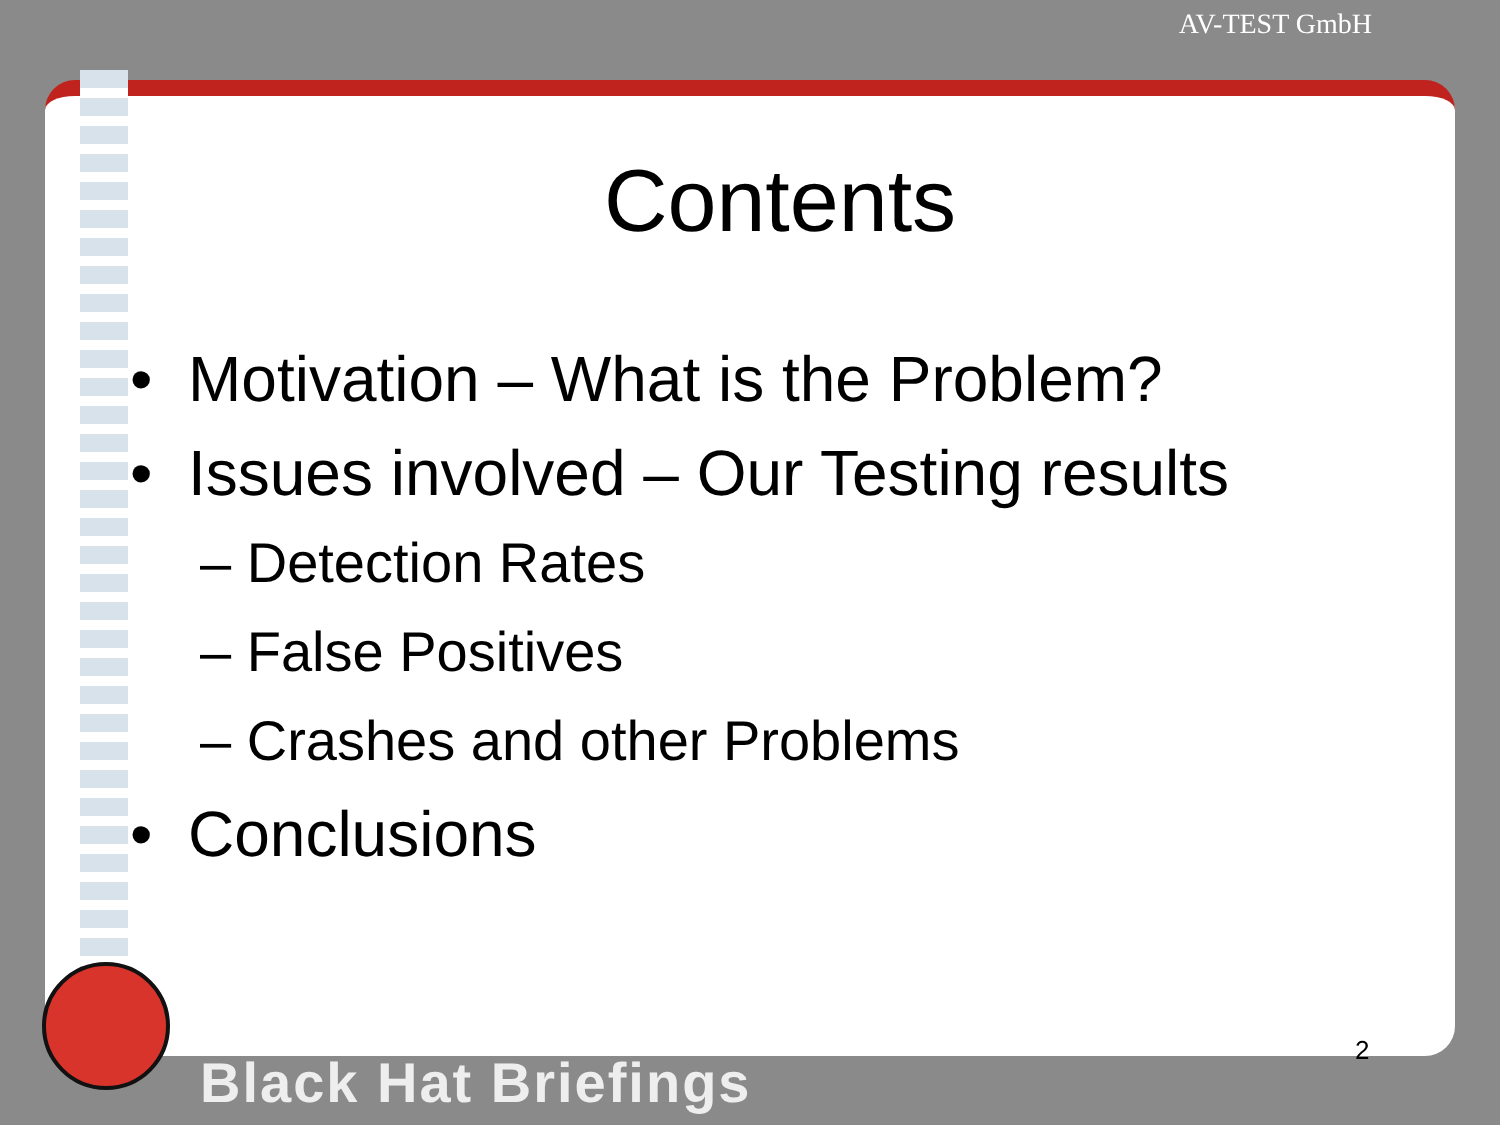AV-TEST GmbH
Contents
• Motivation – What is the Problem?
• Issues involved – Our Testing results
– Detection Rates
– False Positives
– Crashes and other Problems
• Conclusions
2
Black Hat Briefings